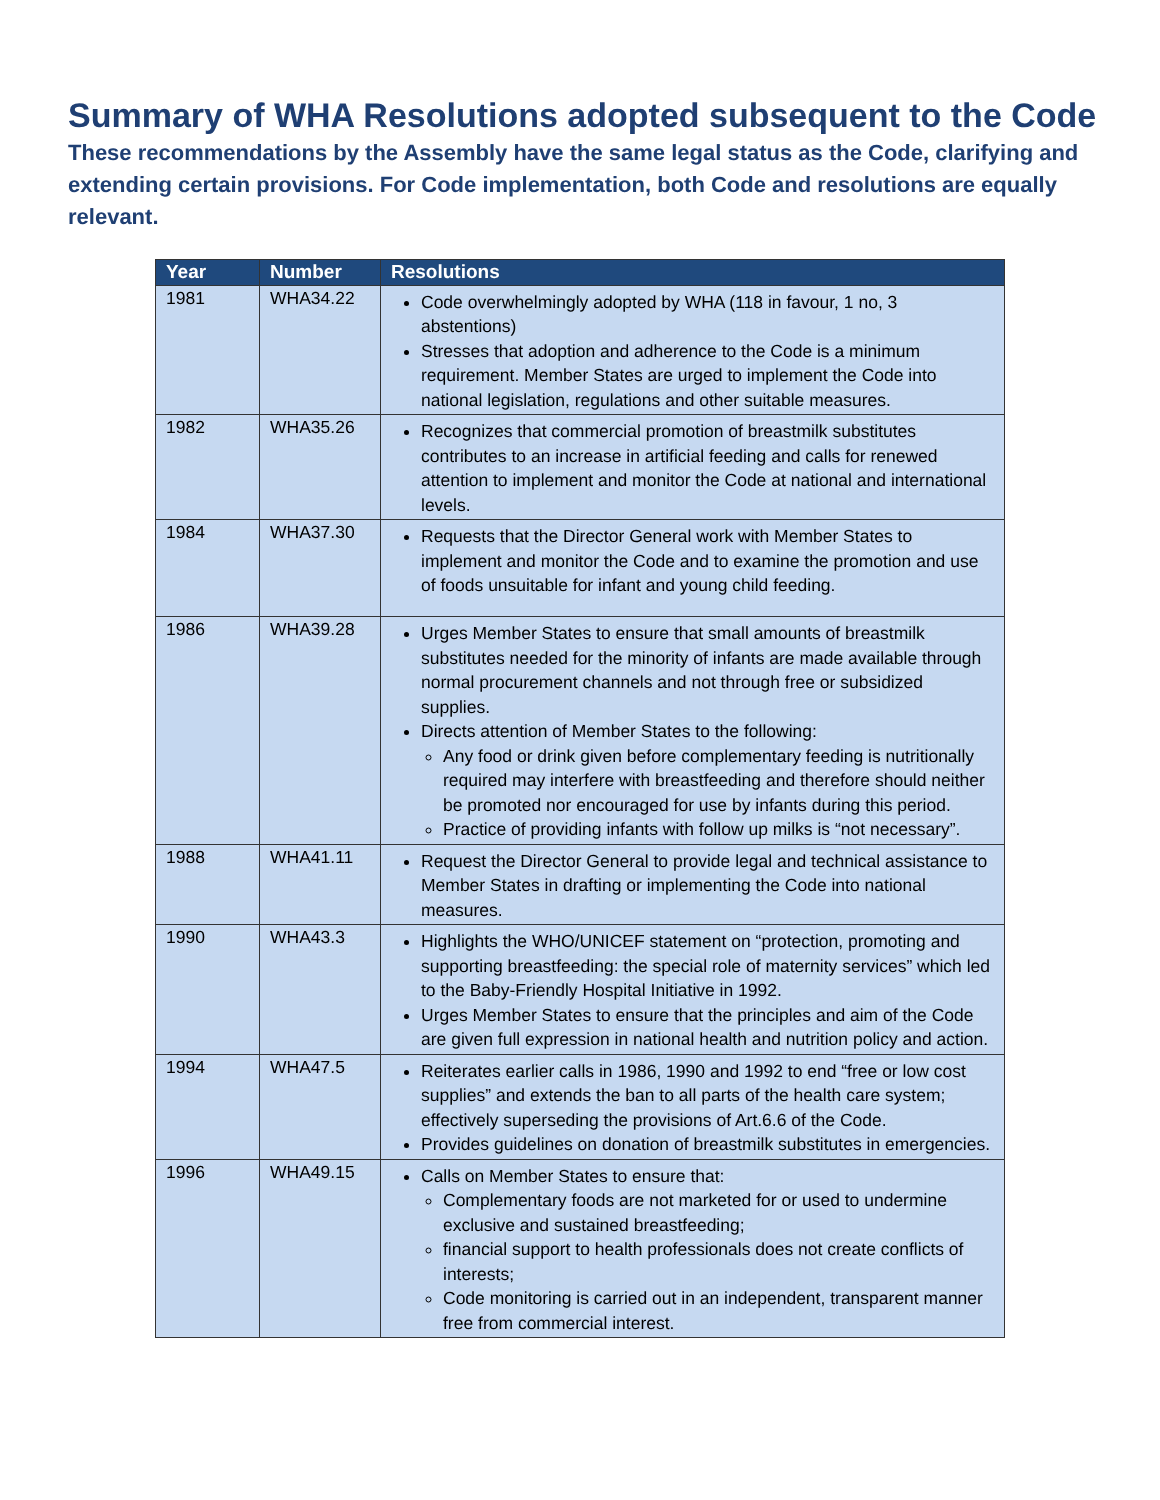Summary of WHA Resolutions adopted subsequent to the Code
These recommendations by the Assembly have the same legal status as the Code, clarifying and extending certain provisions. For Code implementation, both Code and resolutions are equally relevant.
| Year | Number | Resolutions |
| --- | --- | --- |
| 1981 | WHA34.22 | Code overwhelmingly adopted by WHA (118 in favour, 1 no, 3 abstentions) Stresses that adoption and adherence to the Code is a minimum requirement. Member States are urged to implement the Code into national legislation, regulations and other suitable measures. |
| 1982 | WHA35.26 | Recognizes that commercial promotion of breastmilk substitutes contributes to an increase in artificial feeding and calls for renewed attention to implement and monitor the Code at national and international levels. |
| 1984 | WHA37.30 | Requests that the Director General work with Member States to implement and monitor the Code and to examine the promotion and use of foods unsuitable for infant and young child feeding. |
| 1986 | WHA39.28 | Urges Member States to ensure that small amounts of breastmilk substitutes needed for the minority of infants are made available through normal procurement channels and not through free or subsidized supplies. Directs attention of Member States to the following: Any food or drink given before complementary feeding is nutritionally required may interfere with breastfeeding and therefore should neither be promoted nor encouraged for use by infants during this period. Practice of providing infants with follow up milks is “not necessary”. |
| 1988 | WHA41.11 | Request the Director General to provide legal and technical assistance to Member States in drafting or implementing the Code into national measures. |
| 1990 | WHA43.3 | Highlights the WHO/UNICEF statement on “protection, promoting and supporting breastfeeding: the special role of maternity services” which led to the Baby-Friendly Hospital Initiative in 1992. Urges Member States to ensure that the principles and aim of the Code are given full expression in national health and nutrition policy and action. |
| 1994 | WHA47.5 | Reiterates earlier calls in 1986, 1990 and 1992 to end “free or low cost supplies” and extends the ban to all parts of the health care system; effectively superseding the provisions of Art.6.6 of the Code. Provides guidelines on donation of breastmilk substitutes in emergencies. |
| 1996 | WHA49.15 | Calls on Member States to ensure that: Complementary foods are not marketed for or used to undermine exclusive and sustained breastfeeding; financial support to health professionals does not create conflicts of interests; Code monitoring is carried out in an independent, transparent manner free from commercial interest. |